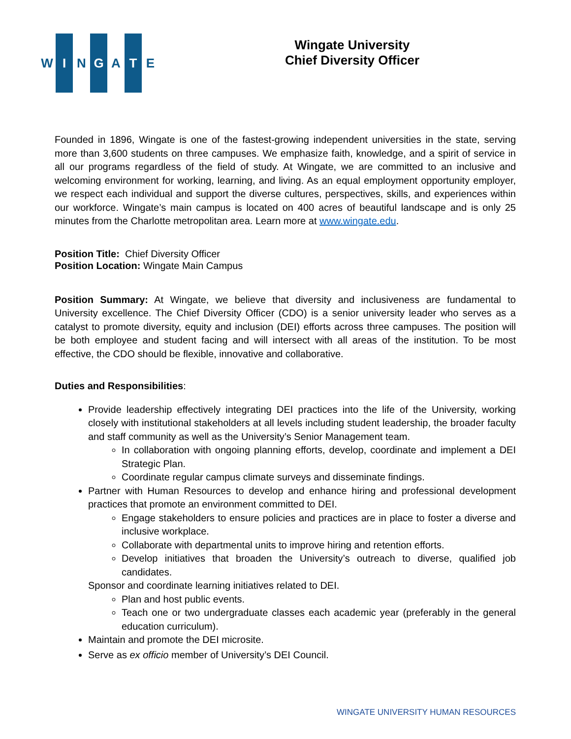W I N G A T E
Wingate University
Chief Diversity Officer
Founded in 1896, Wingate is one of the fastest-growing independent universities in the state, serving more than 3,600 students on three campuses. We emphasize faith, knowledge, and a spirit of service in all our programs regardless of the field of study. At Wingate, we are committed to an inclusive and welcoming environment for working, learning, and living. As an equal employment opportunity employer, we respect each individual and support the diverse cultures, perspectives, skills, and experiences within our workforce. Wingate’s main campus is located on 400 acres of beautiful landscape and is only 25 minutes from the Charlotte metropolitan area. Learn more at www.wingate.edu.
Position Title: Chief Diversity Officer
Position Location: Wingate Main Campus
Position Summary: At Wingate, we believe that diversity and inclusiveness are fundamental to University excellence. The Chief Diversity Officer (CDO) is a senior university leader who serves as a catalyst to promote diversity, equity and inclusion (DEI) efforts across three campuses. The position will be both employee and student facing and will intersect with all areas of the institution. To be most effective, the CDO should be flexible, innovative and collaborative.
Duties and Responsibilities:
Provide leadership effectively integrating DEI practices into the life of the University, working closely with institutional stakeholders at all levels including student leadership, the broader faculty and staff community as well as the University’s Senior Management team.
In collaboration with ongoing planning efforts, develop, coordinate and implement a DEI Strategic Plan.
Coordinate regular campus climate surveys and disseminate findings.
Partner with Human Resources to develop and enhance hiring and professional development practices that promote an environment committed to DEI.
Engage stakeholders to ensure policies and practices are in place to foster a diverse and inclusive workplace.
Collaborate with departmental units to improve hiring and retention efforts.
Develop initiatives that broaden the University’s outreach to diverse, qualified job candidates.
Sponsor and coordinate learning initiatives related to DEI.
Plan and host public events.
Teach one or two undergraduate classes each academic year (preferably in the general education curriculum).
Maintain and promote the DEI microsite.
Serve as ex officio member of University’s DEI Council.
WINGATE UNIVERSITY HUMAN RESOURCES